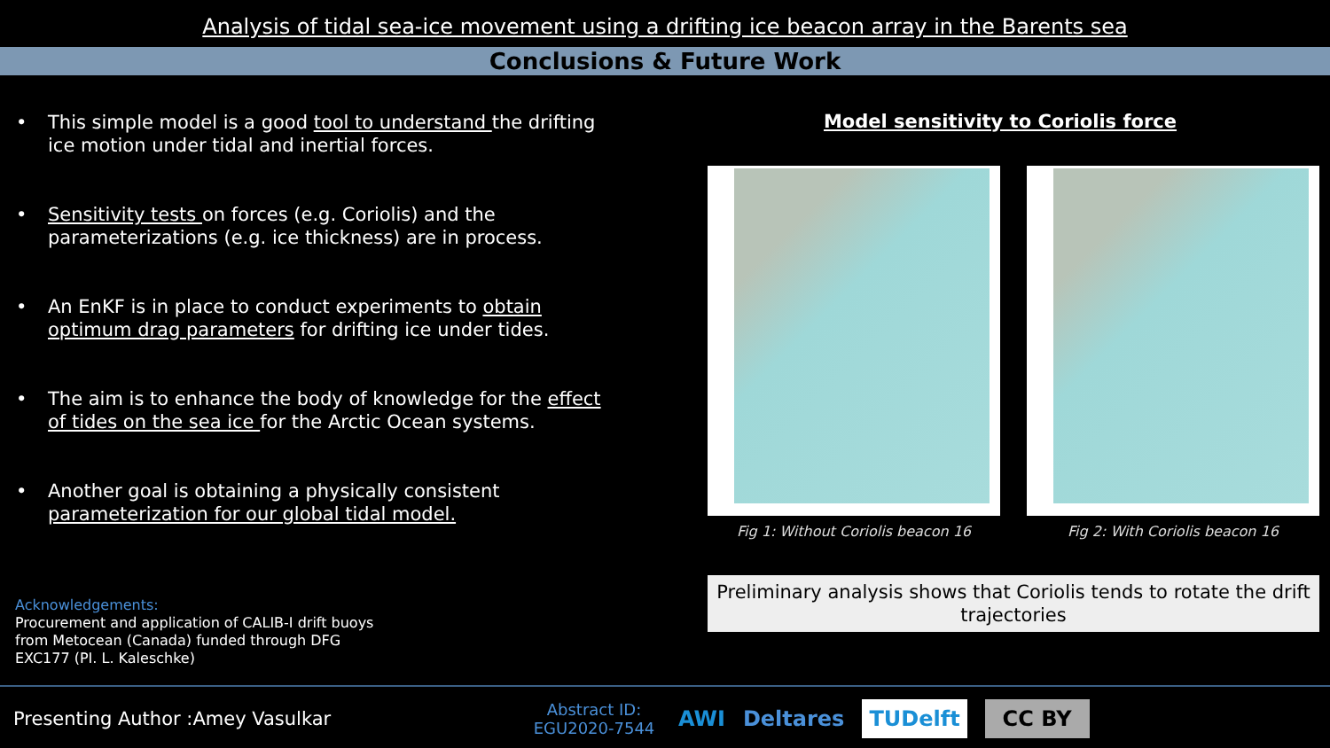Analysis of tidal sea-ice movement using a drifting ice beacon array in the Barents sea
Conclusions & Future Work
• This simple model is a good tool to understand the drifting ice motion under tidal and inertial forces.
• Sensitivity tests on forces (e.g. Coriolis) and the parameterizations (e.g. ice thickness) are in process.
• An EnKF is in place to conduct experiments to obtain optimum drag parameters for drifting ice under tides.
• The aim is to enhance the body of knowledge for the effect of tides on the sea ice for the Arctic Ocean systems.
• Another goal is obtaining a physically consistent parameterization for our global tidal model.
Acknowledgements:
Procurement and application of CALIB-I drift buoys
from Metocean (Canada) funded through DFG
EXC177 (PI. L. Kaleschke)
Model sensitivity to Coriolis force
Fig 1: Without Coriolis beacon 16 Fig 2: With Coriolis beacon 16
Preliminary analysis shows that Coriolis tends to rotate the drift trajectories
Presenting Author :Amey Vasulkar
Abstract ID: EGU2020-7544
AWI Deltares
TUDelft CC BY